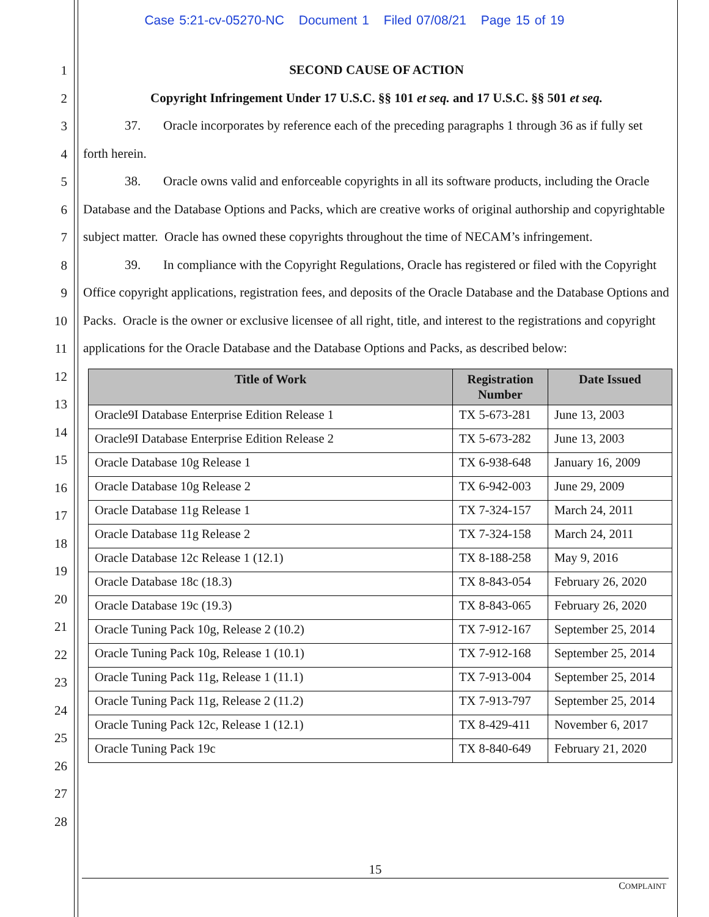Case 5:21-cv-05270-NC Document 1 Filed 07/08/21 Page 15 of 19
1
2
3
4
5
6
7
8
9
10
11
12
13
14
15
16
17
18
19
20
21
22
23
24
25
26
27
28
SECOND CAUSE OF ACTION
Copyright Infringement Under 17 U.S.C. §§ 101 et seq. and 17 U.S.C. §§ 501 et seq.
37. Oracle incorporates by reference each of the preceding paragraphs 1 through 36 as if fully set forth herein.
38. Oracle owns valid and enforceable copyrights in all its software products, including the Oracle Database and the Database Options and Packs, which are creative works of original authorship and copyrightable subject matter. Oracle has owned these copyrights throughout the time of NECAM’s infringement.
39. In compliance with the Copyright Regulations, Oracle has registered or filed with the Copyright Office copyright applications, registration fees, and deposits of the Oracle Database and the Database Options and Packs. Oracle is the owner or exclusive licensee of all right, title, and interest to the registrations and copyright applications for the Oracle Database and the Database Options and Packs, as described below:
| Title of Work | Registration Number | Date Issued |
| --- | --- | --- |
| Oracle9I Database Enterprise Edition Release 1 | TX 5-673-281 | June 13, 2003 |
| Oracle9I Database Enterprise Edition Release 2 | TX 5-673-282 | June 13, 2003 |
| Oracle Database 10g Release 1 | TX 6-938-648 | January 16, 2009 |
| Oracle Database 10g Release 2 | TX 6-942-003 | June 29, 2009 |
| Oracle Database 11g Release 1 | TX 7-324-157 | March 24, 2011 |
| Oracle Database 11g Release 2 | TX 7-324-158 | March 24, 2011 |
| Oracle Database 12c Release 1 (12.1) | TX 8-188-258 | May 9, 2016 |
| Oracle Database 18c (18.3) | TX 8-843-054 | February 26, 2020 |
| Oracle Database 19c (19.3) | TX 8-843-065 | February 26, 2020 |
| Oracle Tuning Pack 10g, Release 2 (10.2) | TX 7-912-167 | September 25, 2014 |
| Oracle Tuning Pack 10g, Release 1 (10.1) | TX 7-912-168 | September 25, 2014 |
| Oracle Tuning Pack 11g, Release 1 (11.1) | TX 7-913-004 | September 25, 2014 |
| Oracle Tuning Pack 11g, Release 2 (11.2) | TX 7-913-797 | September 25, 2014 |
| Oracle Tuning Pack 12c, Release 1 (12.1) | TX 8-429-411 | November 6, 2017 |
| Oracle Tuning Pack 19c | TX 8-840-649 | February 21, 2020 |
15
COMPLAINT